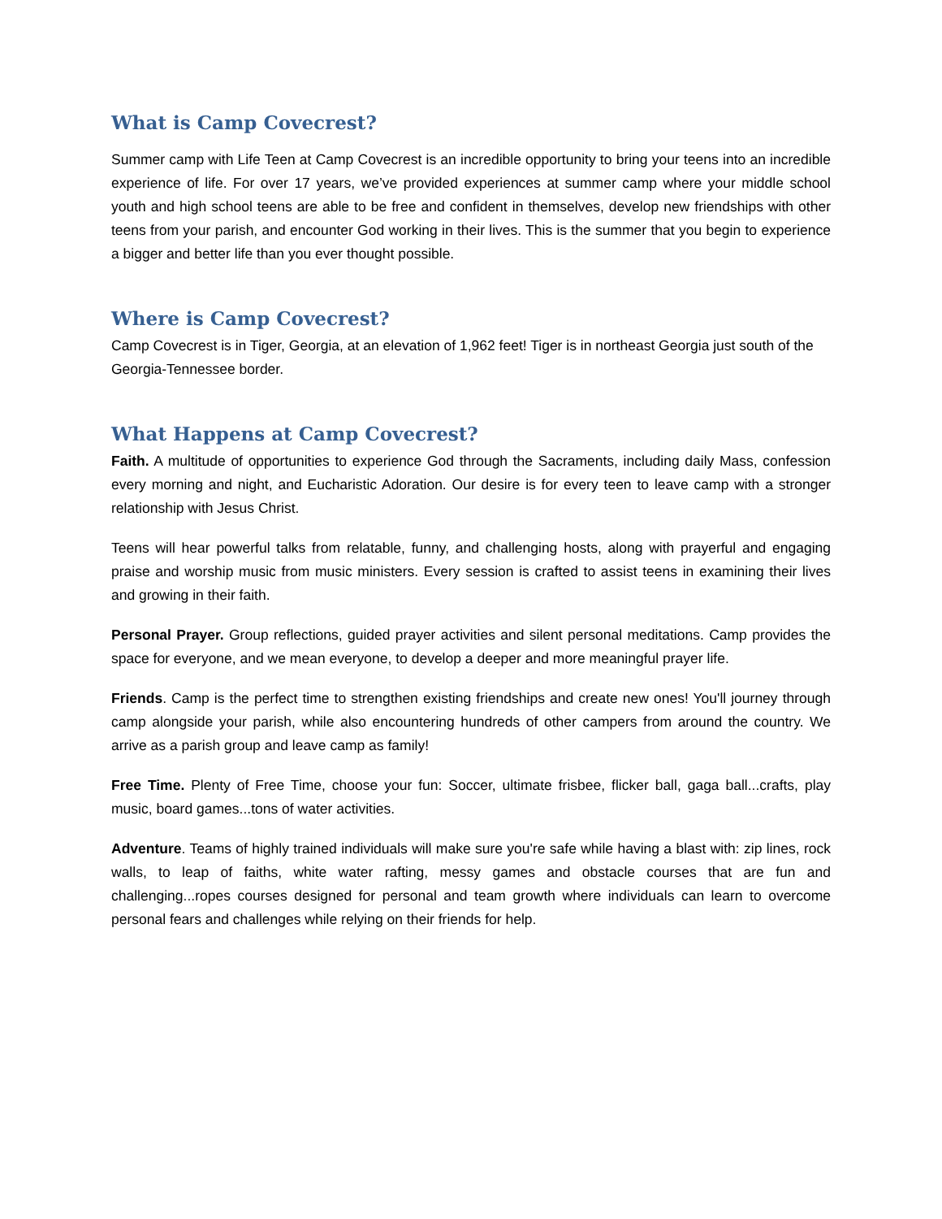What is Camp Covecrest?
Summer camp with Life Teen at Camp Covecrest is an incredible opportunity to bring your teens into an incredible experience of life. For over 17 years, we’ve provided experiences at summer camp where your middle school youth and high school teens are able to be free and confident in themselves, develop new friendships with other teens from your parish, and encounter God working in their lives. This is the summer that you begin to experience a bigger and better life than you ever thought possible.
Where is Camp Covecrest?
Camp Covecrest is in Tiger, Georgia, at an elevation of 1,962 feet! Tiger is in northeast Georgia just south of the Georgia-Tennessee border.
What Happens at Camp Covecrest?
Faith. A multitude of opportunities to experience God through the Sacraments, including daily Mass, confession every morning and night, and Eucharistic Adoration. Our desire is for every teen to leave camp with a stronger relationship with Jesus Christ.
Teens will hear powerful talks from relatable, funny, and challenging hosts, along with prayerful and engaging praise and worship music from music ministers. Every session is crafted to assist teens in examining their lives and growing in their faith.
Personal Prayer. Group reflections, guided prayer activities and silent personal meditations. Camp provides the space for everyone, and we mean everyone, to develop a deeper and more meaningful prayer life.
Friends. Camp is the perfect time to strengthen existing friendships and create new ones! You'll journey through camp alongside your parish, while also encountering hundreds of other campers from around the country. We arrive as a parish group and leave camp as family!
Free Time. Plenty of Free Time, choose your fun: Soccer, ultimate frisbee, flicker ball, gaga ball...crafts, play music, board games...tons of water activities.
Adventure. Teams of highly trained individuals will make sure you're safe while having a blast with: zip lines, rock walls, to leap of faiths, white water rafting, messy games and obstacle courses that are fun and challenging...ropes courses designed for personal and team growth where individuals can learn to overcome personal fears and challenges while relying on their friends for help.